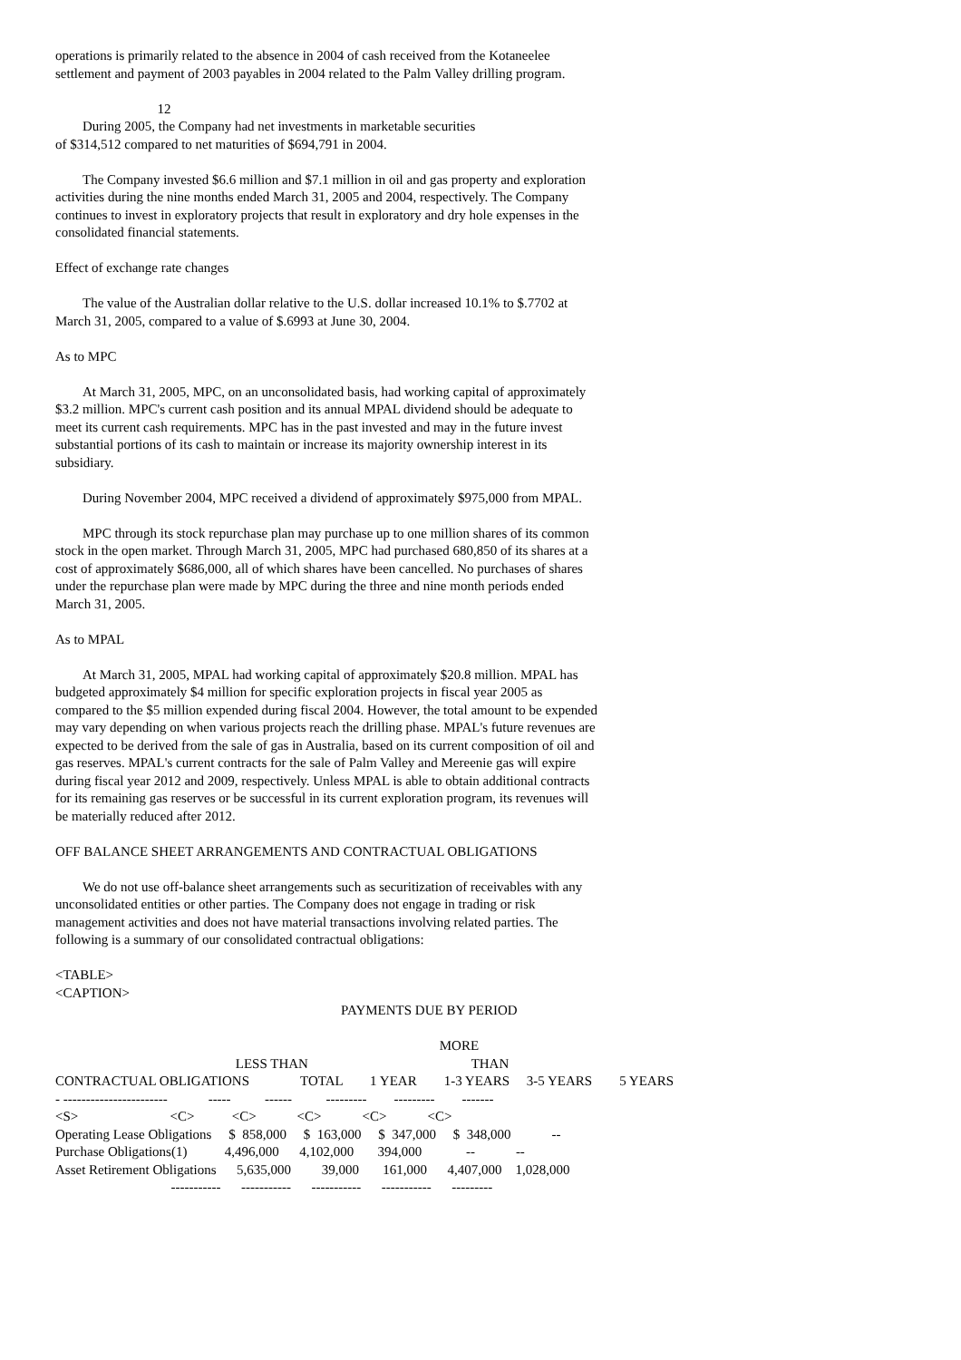operations is primarily related to the absence in 2004 of cash received from the Kotaneelee settlement and payment of 2003 payables in 2004 related to the Palm Valley drilling program.
                              12
        During 2005, the Company had net investments in marketable securities
of $314,512 compared to net maturities of $694,791 in 2004.
The Company invested $6.6 million and $7.1 million in oil and gas property and exploration activities during the nine months ended March 31, 2005 and 2004, respectively. The Company continues to invest in exploratory projects that result in exploratory and dry hole expenses in the consolidated financial statements.
Effect of exchange rate changes
The value of the Australian dollar relative to the U.S. dollar increased 10.1% to $.7702 at March 31, 2005, compared to a value of $.6993 at June 30, 2004.
As to MPC
At March 31, 2005, MPC, on an unconsolidated basis, had working capital of approximately $3.2 million. MPC's current cash position and its annual MPAL dividend should be adequate to meet its current cash requirements. MPC has in the past invested and may in the future invest substantial portions of its cash to maintain or increase its majority ownership interest in its subsidiary.
During November 2004, MPC received a dividend of approximately $975,000 from MPAL.
MPC through its stock repurchase plan may purchase up to one million shares of its common stock in the open market. Through March 31, 2005, MPC had purchased 680,850 of its shares at a cost of approximately $686,000, all of which shares have been cancelled. No purchases of shares under the repurchase plan were made by MPC during the three and nine month periods ended March 31, 2005.
As to MPAL
At March 31, 2005, MPAL had working capital of approximately $20.8 million. MPAL has budgeted approximately $4 million for specific exploration projects in fiscal year 2005 as compared to the $5 million expended during fiscal 2004. However, the total amount to be expended may vary depending on when various projects reach the drilling phase. MPAL's future revenues are expected to be derived from the sale of gas in Australia, based on its current composition of oil and gas reserves. MPAL's current contracts for the sale of Palm Valley and Mereenie gas will expire during fiscal year 2012 and 2009, respectively. Unless MPAL is able to obtain additional contracts for its remaining gas reserves or be successful in its current exploration program, its revenues will be materially reduced after 2012.
OFF BALANCE SHEET ARRANGEMENTS AND CONTRACTUAL OBLIGATIONS
We do not use off-balance sheet arrangements such as securitization of receivables with any unconsolidated entities or other parties. The Company does not engage in trading or risk management activities and does not have material transactions involving related parties. The following is a summary of our consolidated contractual obligations:
<TABLE>
<CAPTION>
                                                                                    PAYMENTS DUE BY PERIOD

                                                                                                                 MORE
                                                     LESS THAN                                                THAN
CONTRACTUAL OBLIGATIONS               TOTAL        1 YEAR        1-3 YEARS     3-5 YEARS        5 YEARS
- -----------------------            -----          ------          ---------        ---------        -------
<S>                           <C>           <C>            <C>            <C>            <C>
Operating Lease Obligations     $  858,000     $  163,000     $  347,000     $  348,000            --
Purchase Obligations(1)           4,496,000      4,102,000       394,000             --            --
Asset Retirement Obligations      5,635,000         39,000       161,000      4,407,000    1,028,000
                                  -----------      -----------      -----------      -----------      ---------